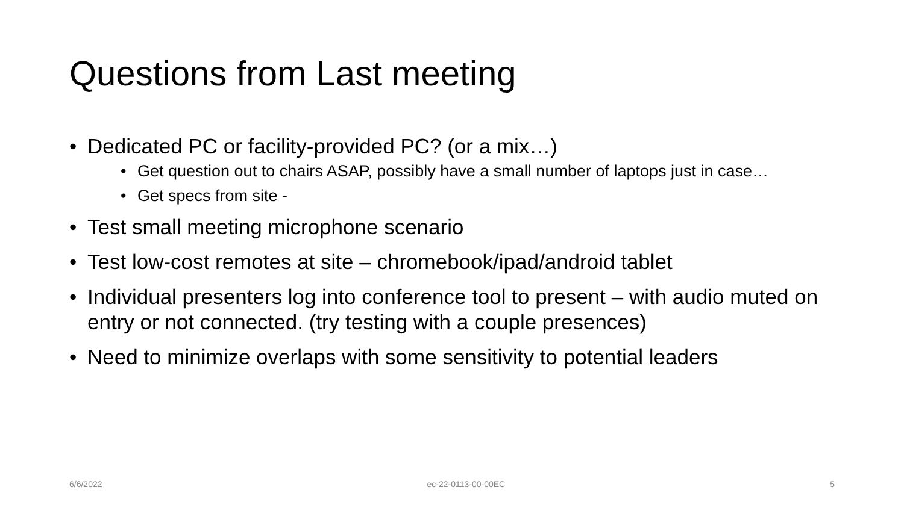Questions from Last meeting
• Dedicated PC or facility-provided PC? (or a mix…)
• Get question out to chairs ASAP, possibly have a small number of laptops just in case…
• Get specs from site -
• Test small meeting microphone scenario
• Test low-cost remotes at site – chromebook/ipad/android tablet
• Individual presenters log into conference tool to present – with audio muted on entry or not connected. (try testing with a couple presences)
• Need to minimize overlaps with some sensitivity to potential leaders
6/6/2022 ec-22-0113-00-00EC 5